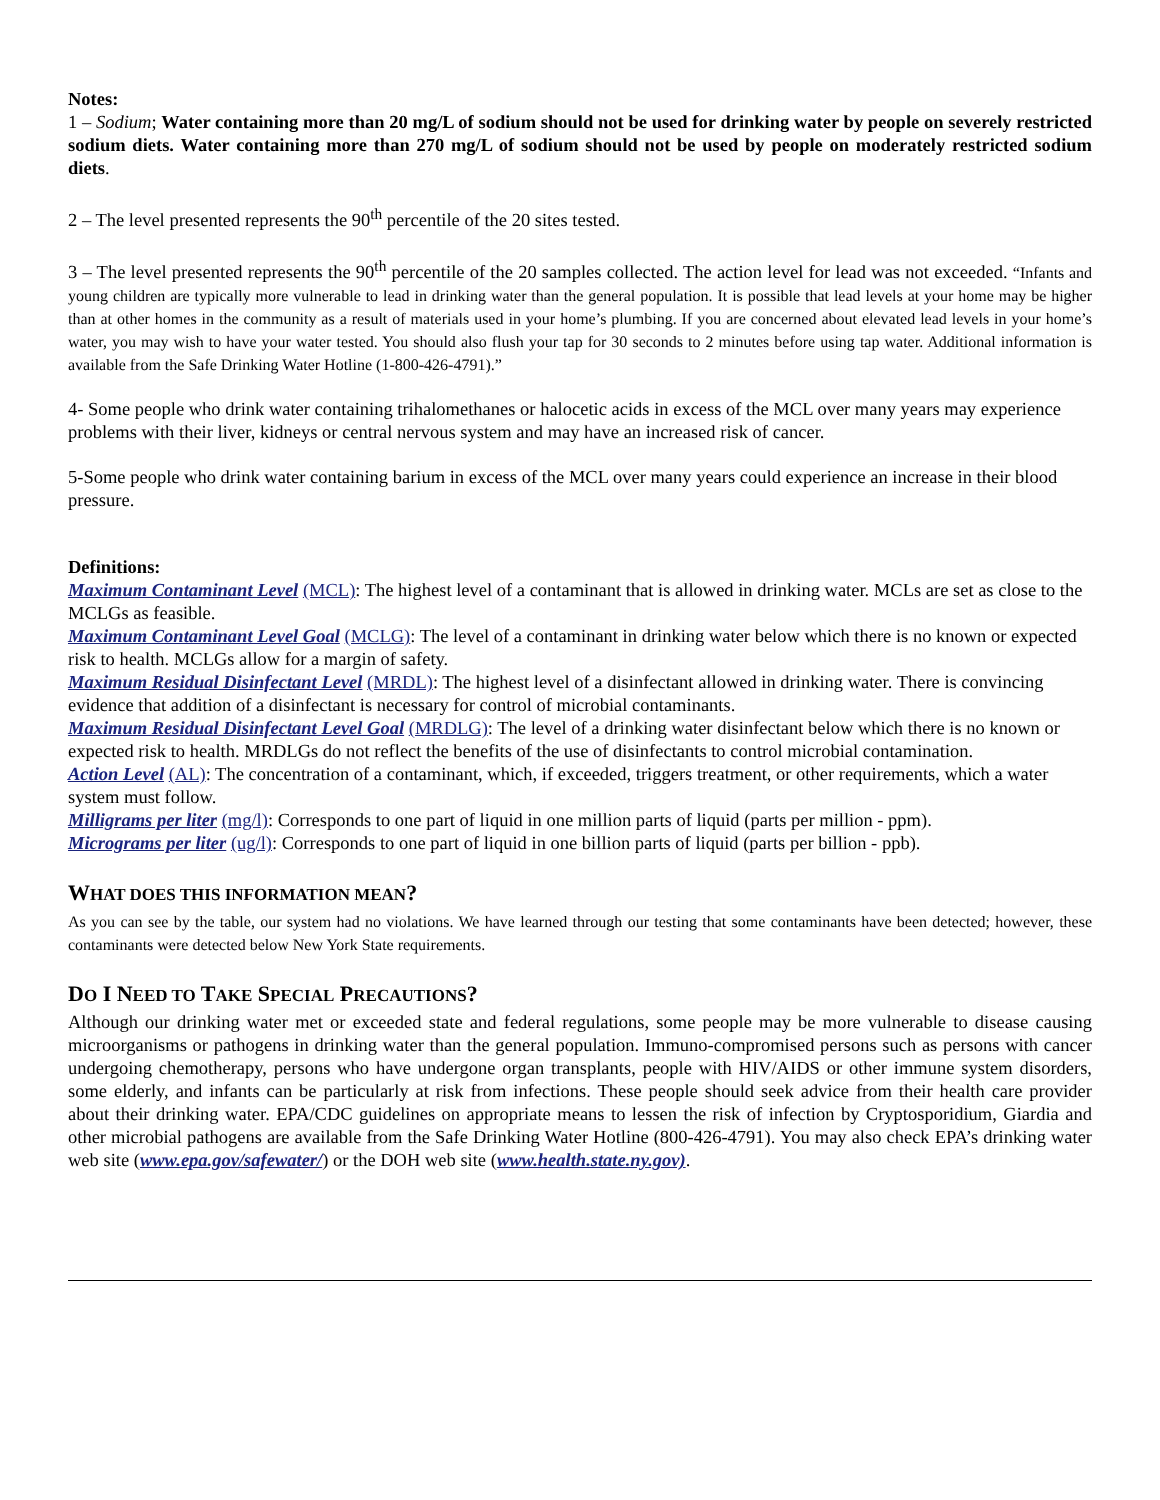Notes:
1 – Sodium; Water containing more than 20 mg/L of sodium should not be used for drinking water by people on severely restricted sodium diets. Water containing more than 270 mg/L of sodium should not be used by people on moderately restricted sodium diets.
2 – The level presented represents the 90<sup>th</sup> percentile of the 20 sites tested.
3 – The level presented represents the 90<sup>th</sup> percentile of the 20 samples collected. The action level for lead was not exceeded. “Infants and young children are typically more vulnerable to lead in drinking water than the general population. It is possible that lead levels at your home may be higher than at other homes in the community as a result of materials used in your home’s plumbing. If you are concerned about elevated lead levels in your home’s water, you may wish to have your water tested. You should also flush your tap for 30 seconds to 2 minutes before using tap water. Additional information is available from the Safe Drinking Water Hotline (1-800-426-4791).”
4- Some people who drink water containing trihalomethanes or halocetic acids in excess of the MCL over many years may experience problems with their liver, kidneys or central nervous system and may have an increased risk of cancer.
5-Some people who drink water containing barium in excess of the MCL over many years could experience an increase in their blood pressure.
Definitions:
Maximum Contaminant Level (MCL): The highest level of a contaminant that is allowed in drinking water. MCLs are set as close to the MCLGs as feasible.
Maximum Contaminant Level Goal (MCLG): The level of a contaminant in drinking water below which there is no known or expected risk to health. MCLGs allow for a margin of safety.
Maximum Residual Disinfectant Level (MRDL): The highest level of a disinfectant allowed in drinking water. There is convincing evidence that addition of a disinfectant is necessary for control of microbial contaminants.
Maximum Residual Disinfectant Level Goal (MRDLG): The level of a drinking water disinfectant below which there is no known or expected risk to health. MRDLGs do not reflect the benefits of the use of disinfectants to control microbial contamination.
Action Level (AL): The concentration of a contaminant, which, if exceeded, triggers treatment, or other requirements, which a water system must follow.
Milligrams per liter (mg/l): Corresponds to one part of liquid in one million parts of liquid (parts per million - ppm).
Micrograms per liter (ug/l): Corresponds to one part of liquid in one billion parts of liquid (parts per billion - ppb).
WHAT DOES THIS INFORMATION MEAN?
As you can see by the table, our system had no violations. We have learned through our testing that some contaminants have been detected; however, these contaminants were detected below New York State requirements.
DO I NEED TO TAKE SPECIAL PRECAUTIONS?
Although our drinking water met or exceeded state and federal regulations, some people may be more vulnerable to disease causing microorganisms or pathogens in drinking water than the general population. Immuno-compromised persons such as persons with cancer undergoing chemotherapy, persons who have undergone organ transplants, people with HIV/AIDS or other immune system disorders, some elderly, and infants can be particularly at risk from infections. These people should seek advice from their health care provider about their drinking water. EPA/CDC guidelines on appropriate means to lessen the risk of infection by Cryptosporidium, Giardia and other microbial pathogens are available from the Safe Drinking Water Hotline (800-426-4791). You may also check EPA’s drinking water web site (www.epa.gov/safewater/) or the DOH web site (www.health.state.ny.gov).